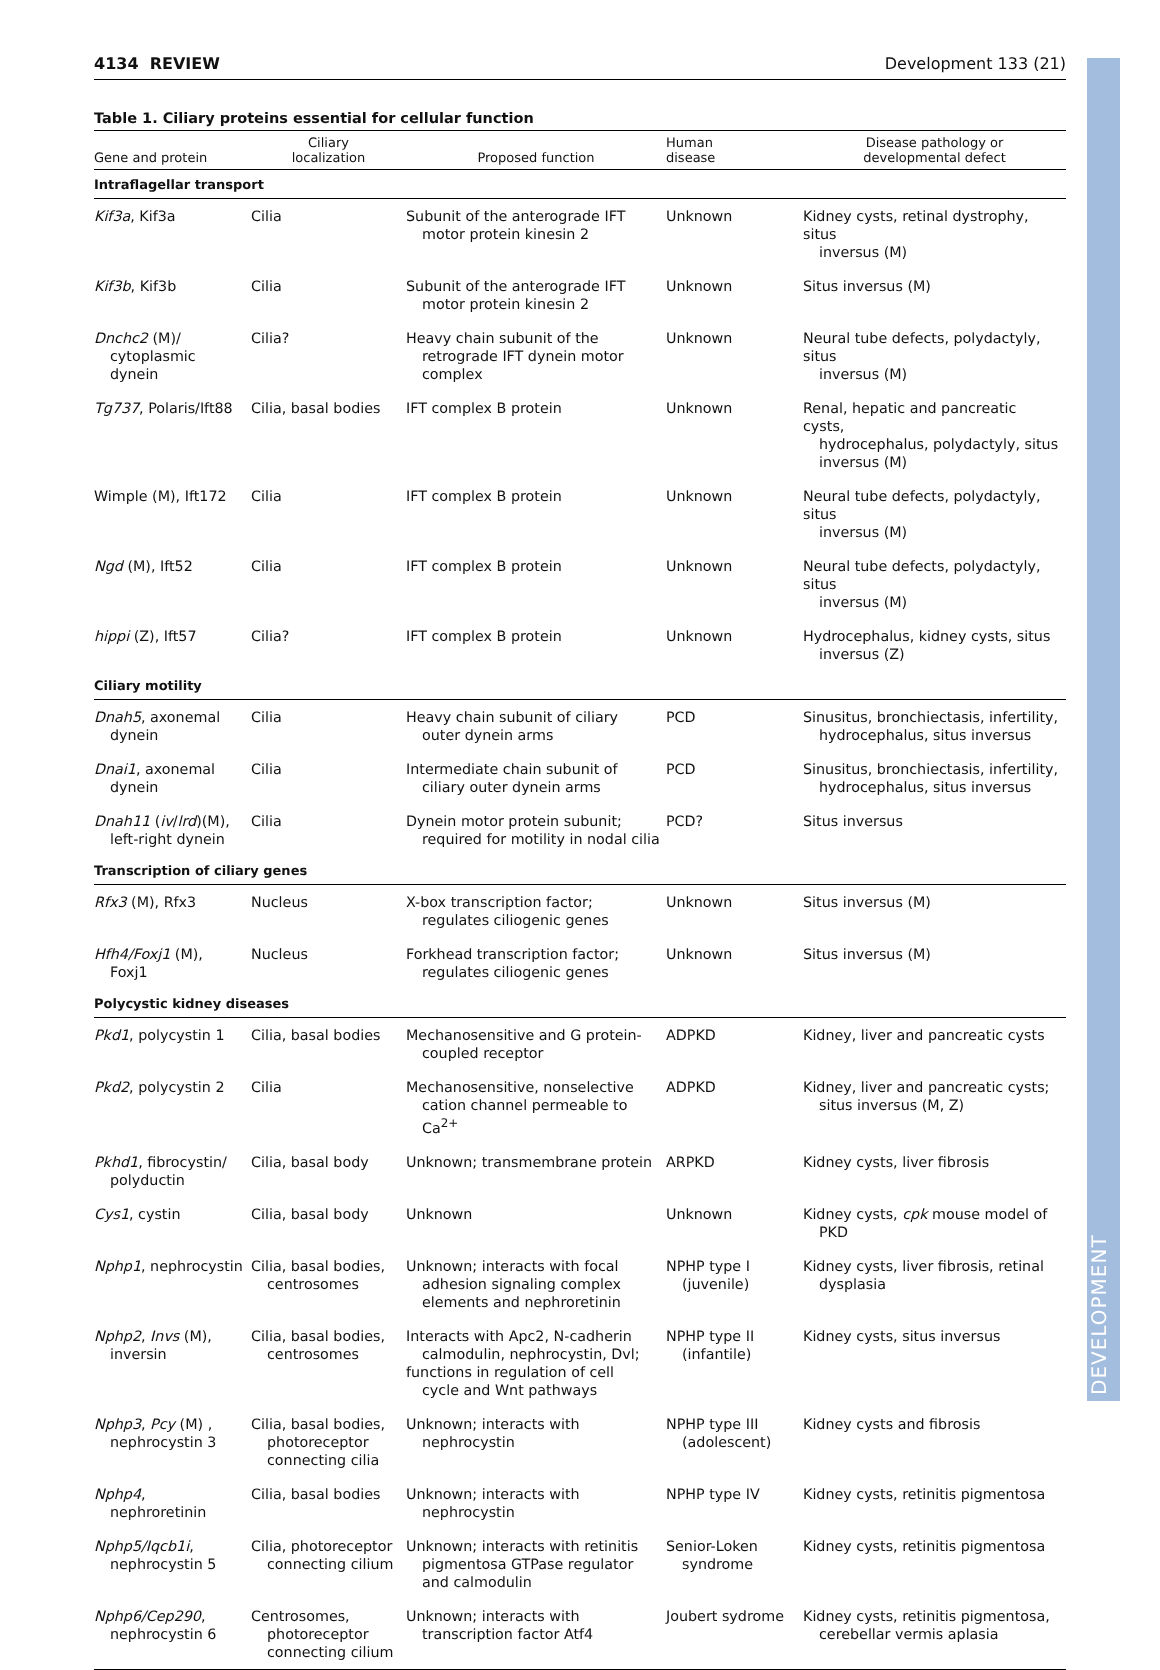4134 REVIEW Development 133 (21)
Table 1. Ciliary proteins essential for cellular function
| Gene and protein | Ciliary localization | Proposed function | Human disease | Disease pathology or developmental defect |
| --- | --- | --- | --- | --- |
| Intraflagellar transport | | | | |
| Kif3a , Kif3a | Cilia | Subunit of the anterograde IFT motor protein kinesin 2 | Unknown | Kidney cysts, retinal dystrophy, situs inversus (M) |
| Kif3b , Kif3b | Cilia | Subunit of the anterograde IFT motor protein kinesin 2 | Unknown | Situs inversus (M) |
| Dnchc2 (M)/ cytoplasmic dynein | Cilia? | Heavy chain subunit of the retrograde IFT dynein motor complex | Unknown | Neural tube defects, polydactyly, situs inversus (M) |
| Tg737 , Polaris/Ift88 | Cilia, basal bodies | IFT complex B protein | Unknown | Renal, hepatic and pancreatic cysts, hydrocephalus, polydactyly, situs inversus (M) |
| Wimple (M), Ift172 | Cilia | IFT complex B protein | Unknown | Neural tube defects, polydactyly, situs inversus (M) |
| Ngd (M), Ift52 | Cilia | IFT complex B protein | Unknown | Neural tube defects, polydactyly, situs inversus (M) |
| hippi (Z), Ift57 | Cilia? | IFT complex B protein | Unknown | Hydrocephalus, kidney cysts, situs inversus (Z) |
| Ciliary motility | | | | |
| Dnah5 , axonemal dynein | Cilia | Heavy chain subunit of ciliary outer dynein arms | PCD | Sinusitus, bronchiectasis, infertility, hydrocephalus, situs inversus |
| Dnai1 , axonemal dynein | Cilia | Intermediate chain subunit of ciliary outer dynein arms | PCD | Sinusitus, bronchiectasis, infertility, hydrocephalus, situs inversus |
| Dnah11 ( iv / lrd )(M), left-right dynein | Cilia | Dynein motor protein subunit; required for motility in nodal cilia | PCD? | Situs inversus |
| Transcription of ciliary genes | | | | |
| Rfx3 (M), Rfx3 | Nucleus | X-box transcription factor; regulates ciliogenic genes | Unknown | Situs inversus (M) |
| Hfh4/Foxj1 (M), Foxj1 | Nucleus | Forkhead transcription factor; regulates ciliogenic genes | Unknown | Situs inversus (M) |
| Polycystic kidney diseases | | | | |
| Pkd1 , polycystin 1 | Cilia, basal bodies | Mechanosensitive and G protein- coupled receptor | ADPKD | Kidney, liver and pancreatic cysts |
| Pkd2 , polycystin 2 | Cilia | Mechanosensitive, nonselective cation channel permeable to Ca<sup>2+</sup> | ADPKD | Kidney, liver and pancreatic cysts; situs inversus (M, Z) |
| Pkhd1 , fibrocystin/ polyductin | Cilia, basal body | Unknown; transmembrane protein | ARPKD | Kidney cysts, liver fibrosis |
| Cys1 , cystin | Cilia, basal body | Unknown | Unknown | Kidney cysts, cpk mouse model of PKD |
| Nphp1 , nephrocystin | Cilia, basal bodies, centrosomes | Unknown; interacts with focal adhesion signaling complex elements and nephroretinin | NPHP type I (juvenile) | Kidney cysts, liver fibrosis, retinal dysplasia |
| Nphp2 , Invs (M), inversin | Cilia, basal bodies, centrosomes | Interacts with Apc2, N-cadherin calmodulin, nephrocystin, Dvl; functions in regulation of cell cycle and Wnt pathways | NPHP type II (infantile) | Kidney cysts, situs inversus |
| Nphp3 , Pcy (M) , nephrocystin 3 | Cilia, basal bodies, photoreceptor connecting cilia | Unknown; interacts with nephrocystin | NPHP type III (adolescent) | Kidney cysts and fibrosis |
| Nphp4 , nephroretinin | Cilia, basal bodies | Unknown; interacts with nephrocystin | NPHP type IV | Kidney cysts, retinitis pigmentosa |
| Nphp5/Iqcb1i , nephrocystin 5 | Cilia, photoreceptor connecting cilium | Unknown; interacts with retinitis pigmentosa GTPase regulator and calmodulin | Senior-Loken syndrome | Kidney cysts, retinitis pigmentosa |
| Nphp6/Cep290 , nephrocystin 6 | Centrosomes, photoreceptor connecting cilium | Unknown; interacts with transcription factor Atf4 | Joubert sydrome | Kidney cysts, retinitis pigmentosa, cerebellar vermis aplasia |
DEVELOPMENT